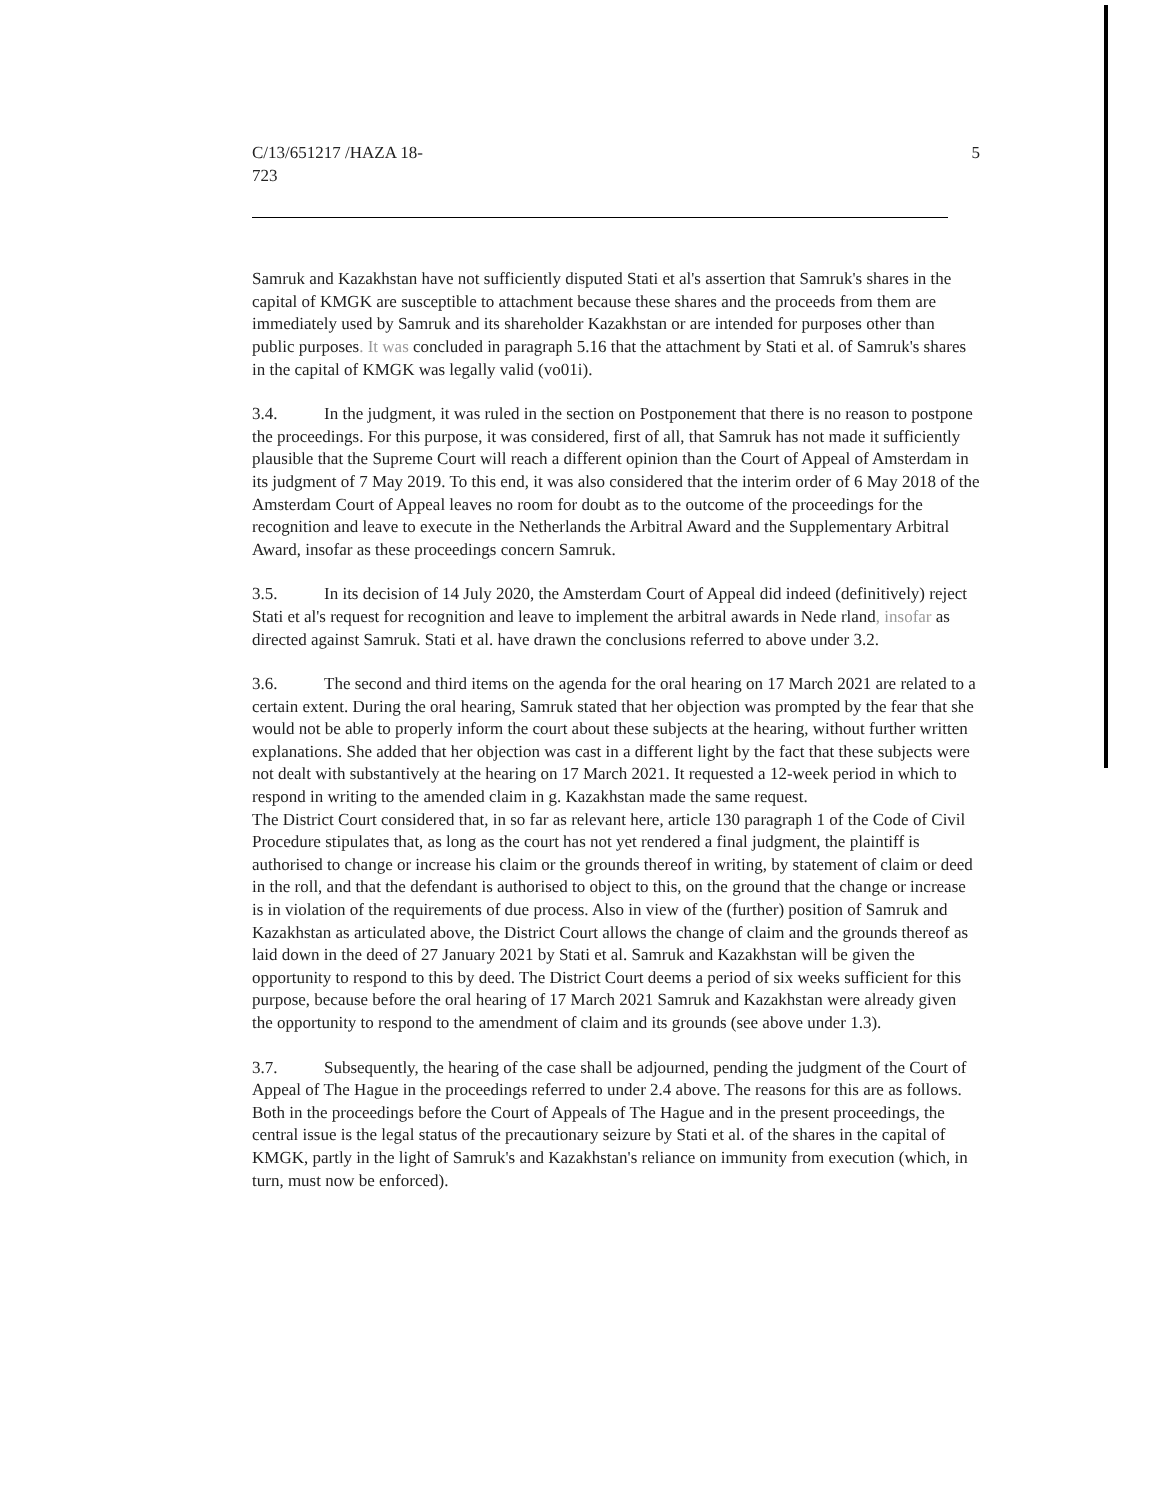C/13/651217 /HAZA 18-
723
5
Samruk and Kazakhstan have not sufficiently disputed Stati et al's assertion that Samruk's shares in the capital of KMGK are susceptible to attachment because these shares and the proceeds from them are immediately used by Samruk and its shareholder Kazakhstan or are intended for purposes other than public purposes. It was concluded in paragraph 5.16 that the attachment by Stati et al. of Samruk's shares in the capital of KMGK was legally valid (vo01i).
3.4. In the judgment, it was ruled in the section on Postponement that there is no reason to postpone the proceedings. For this purpose, it was considered, first of all, that Samruk has not made it sufficiently plausible that the Supreme Court will reach a different opinion than the Court of Appeal of Amsterdam in its judgment of 7 May 2019. To this end, it was also considered that the interim order of 6 May 2018 of the Amsterdam Court of Appeal leaves no room for doubt as to the outcome of the proceedings for the recognition and leave to execute in the Netherlands the Arbitral Award and the Supplementary Arbitral Award, insofar as these proceedings concern Samruk.
3.5. In its decision of 14 July 2020, the Amsterdam Court of Appeal did indeed (definitively) reject Stati et al's request for recognition and leave to implement the arbitral awards in Nede rland, insofar as directed against Samruk. Stati et al. have drawn the conclusions referred to above under 3.2.
3.6. The second and third items on the agenda for the oral hearing on 17 March 2021 are related to a certain extent. During the oral hearing, Samruk stated that her objection was prompted by the fear that she would not be able to properly inform the court about these subjects at the hearing, without further written explanations. She added that her objection was cast in a different light by the fact that these subjects were not dealt with substantively at the hearing on 17 March 2021. It requested a 12-week period in which to respond in writing to the amended claim in g. Kazakhstan made the same request.
The District Court considered that, in so far as relevant here, article 130 paragraph 1 of the Code of Civil Procedure stipulates that, as long as the court has not yet rendered a final judgment, the plaintiff is authorised to change or increase his claim or the grounds thereof in writing, by statement of claim or deed in the roll, and that the defendant is authorised to object to this, on the ground that the change or increase is in violation of the requirements of due process. Also in view of the (further) position of Samruk and Kazakhstan as articulated above, the District Court allows the change of claim and the grounds thereof as laid down in the deed of 27 January 2021 by Stati et al. Samruk and Kazakhstan will be given the opportunity to respond to this by deed. The District Court deems a period of six weeks sufficient for this purpose, because before the oral hearing of 17 March 2021 Samruk and Kazakhstan were already given the opportunity to respond to the amendment of claim and its grounds (see above under 1.3).
3.7. Subsequently, the hearing of the case shall be adjourned, pending the judgment of the Court of Appeal of The Hague in the proceedings referred to under 2.4 above. The reasons for this are as follows. Both in the proceedings before the Court of Appeals of The Hague and in the present proceedings, the central issue is the legal status of the precautionary seizure by Stati et al. of the shares in the capital of KMGK, partly in the light of Samruk's and Kazakhstan's reliance on immunity from execution (which, in turn, must now be enforced).